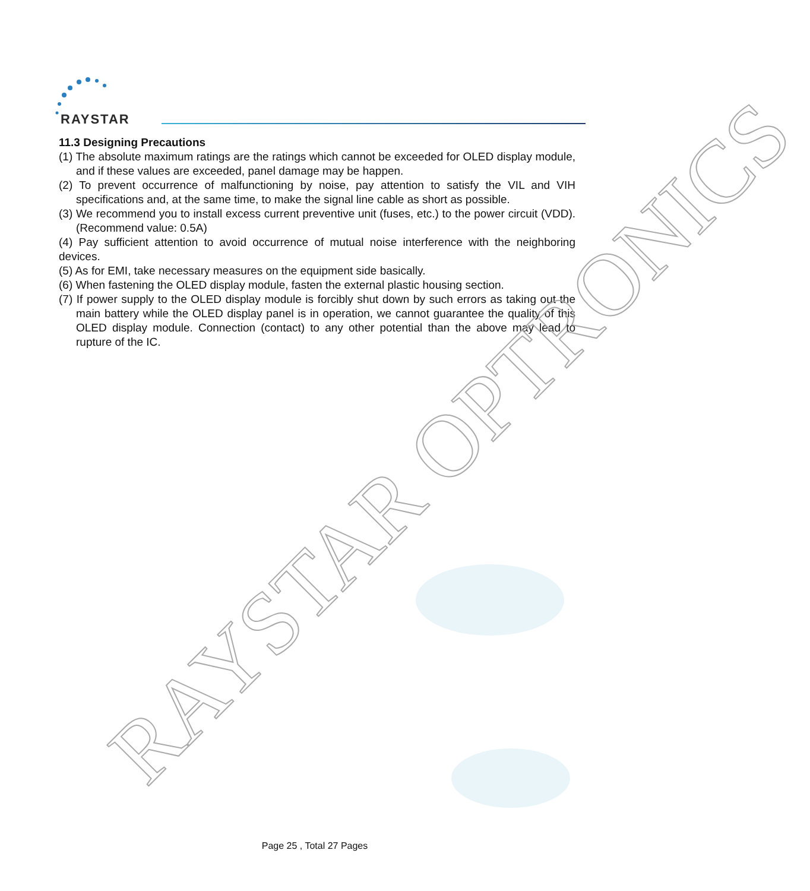RAYSTAR
11.3 Designing Precautions
(1) The absolute maximum ratings are the ratings which cannot be exceeded for OLED display module, and if these values are exceeded, panel damage may be happen.
(2) To prevent occurrence of malfunctioning by noise, pay attention to satisfy the VIL and VIH specifications and, at the same time, to make the signal line cable as short as possible.
(3) We recommend you to install excess current preventive unit (fuses, etc.) to the power circuit (VDD). (Recommend value: 0.5A)
(4) Pay sufficient attention to avoid occurrence of mutual noise interference with the neighboring devices.
(5) As for EMI, take necessary measures on the equipment side basically.
(6) When fastening the OLED display module, fasten the external plastic housing section.
(7) If power supply to the OLED display module is forcibly shut down by such errors as taking out the main battery while the OLED display panel is in operation, we cannot guarantee the quality of this OLED display module. Connection (contact) to any other potential than the above may lead to rupture of the IC.
Page 25 , Total 27 Pages
RAYSTAR OPTRONICS